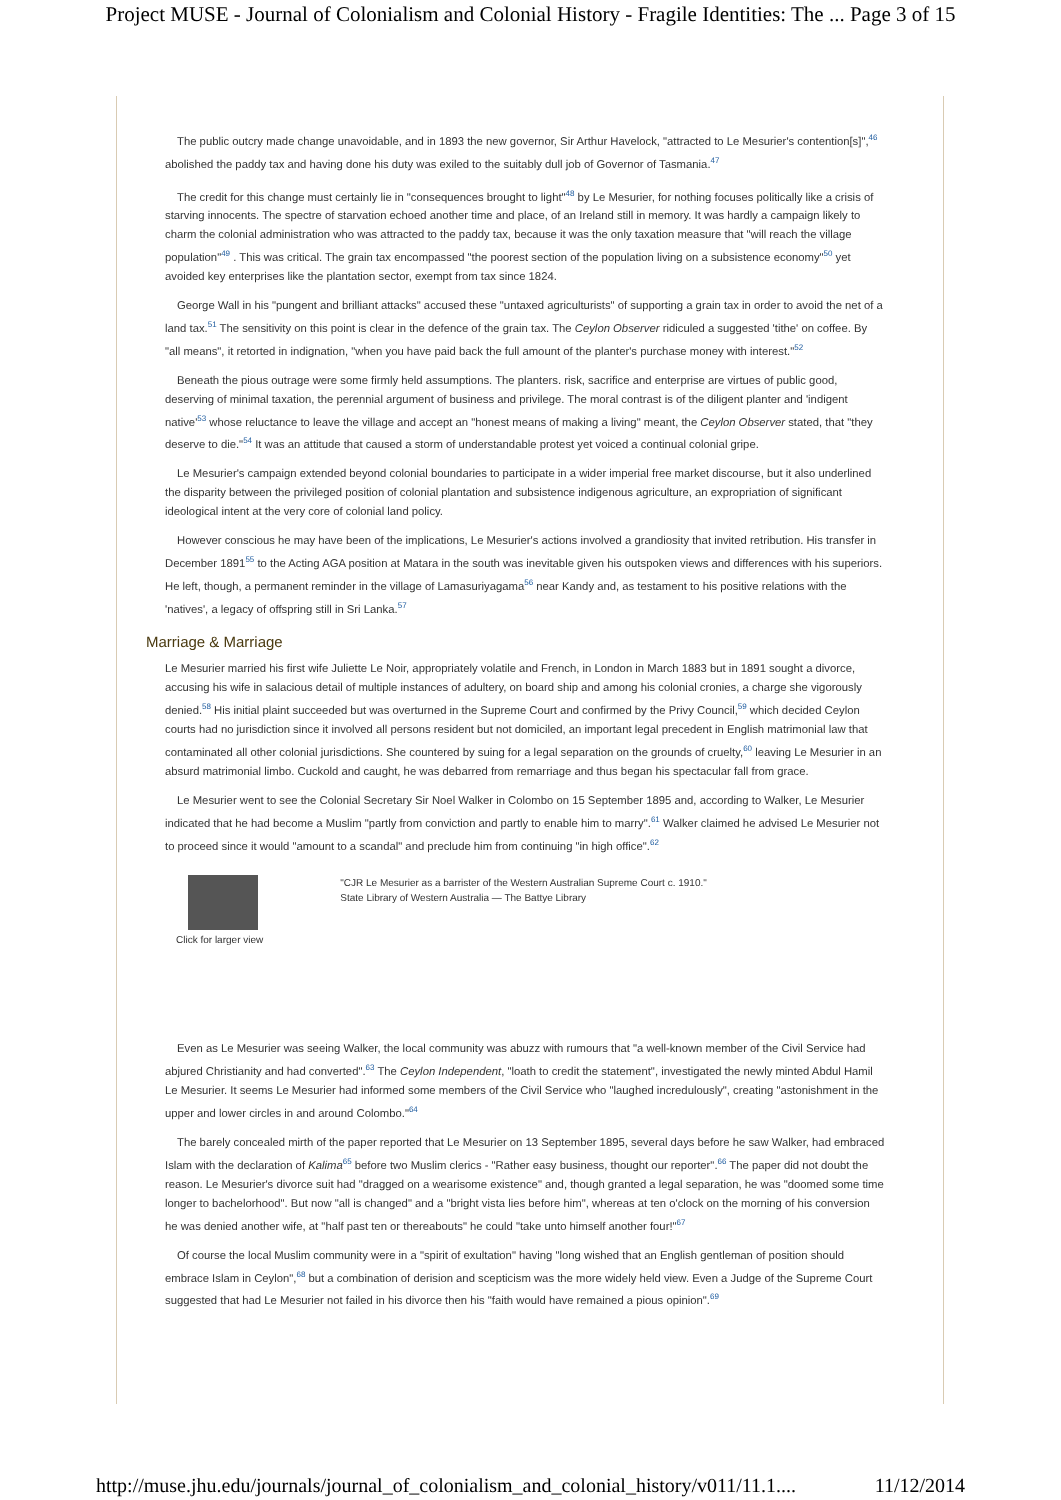Project MUSE - Journal of Colonialism and Colonial History - Fragile Identities: The ... Page 3 of 15
The public outcry made change unavoidable, and in 1893 the new governor, Sir Arthur Havelock, "attracted to Le Mesurier's contention[s]",<sup>46</sup> abolished the paddy tax and having done his duty was exiled to the suitably dull job of Governor of Tasmania.<sup>47</sup>
The credit for this change must certainly lie in "consequences brought to light"<sup>48</sup> by Le Mesurier, for nothing focuses politically like a crisis of starving innocents. The spectre of starvation echoed another time and place, of an Ireland still in memory. It was hardly a campaign likely to charm the colonial administration who was attracted to the paddy tax, because it was the only taxation measure that "will reach the village population"<sup>49</sup> . This was critical. The grain tax encompassed "the poorest section of the population living on a subsistence economy"<sup>50</sup> yet avoided key enterprises like the plantation sector, exempt from tax since 1824.
George Wall in his "pungent and brilliant attacks" accused these "untaxed agriculturists" of supporting a grain tax in order to avoid the net of a land tax.<sup>51</sup> The sensitivity on this point is clear in the defence of the grain tax. The Ceylon Observer ridiculed a suggested 'tithe' on coffee. By "all means", it retorted in indignation, "when you have paid back the full amount of the planter's purchase money with interest."<sup>52</sup>
Beneath the pious outrage were some firmly held assumptions. The planters. risk, sacrifice and enterprise are virtues of public good, deserving of minimal taxation, the perennial argument of business and privilege. The moral contrast is of the diligent planter and 'indigent native'<sup>53</sup> whose reluctance to leave the village and accept an "honest means of making a living" meant, the Ceylon Observer stated, that "they deserve to die."<sup>54</sup> It was an attitude that caused a storm of understandable protest yet voiced a continual colonial gripe.
Le Mesurier's campaign extended beyond colonial boundaries to participate in a wider imperial free market discourse, but it also underlined the disparity between the privileged position of colonial plantation and subsistence indigenous agriculture, an expropriation of significant ideological intent at the very core of colonial land policy.
However conscious he may have been of the implications, Le Mesurier's actions involved a grandiosity that invited retribution. His transfer in December 1891<sup>55</sup> to the Acting AGA position at Matara in the south was inevitable given his outspoken views and differences with his superiors. He left, though, a permanent reminder in the village of Lamasuriyagama<sup>56</sup> near Kandy and, as testament to his positive relations with the 'natives', a legacy of offspring still in Sri Lanka.<sup>57</sup>
Marriage & Marriage
Le Mesurier married his first wife Juliette Le Noir, appropriately volatile and French, in London in March 1883 but in 1891 sought a divorce, accusing his wife in salacious detail of multiple instances of adultery, on board ship and among his colonial cronies, a charge she vigorously denied.<sup>58</sup> His initial plaint succeeded but was overturned in the Supreme Court and confirmed by the Privy Council,<sup>59</sup> which decided Ceylon courts had no jurisdiction since it involved all persons resident but not domiciled, an important legal precedent in English matrimonial law that contaminated all other colonial jurisdictions. She countered by suing for a legal separation on the grounds of cruelty,<sup>60</sup> leaving Le Mesurier in an absurd matrimonial limbo. Cuckold and caught, he was debarred from remarriage and thus began his spectacular fall from grace.
Le Mesurier went to see the Colonial Secretary Sir Noel Walker in Colombo on 15 September 1895 and, according to Walker, Le Mesurier indicated that he had become a Muslim "partly from conviction and partly to enable him to marry".<sup>61</sup> Walker claimed he advised Le Mesurier not to proceed since it would "amount to a scandal" and preclude him from continuing "in high office".<sup>62</sup>
Click for larger view
"CJR Le Mesurier as a barrister of the Western Australian Supreme Court c. 1910."
State Library of Western Australia — The Battye Library
Even as Le Mesurier was seeing Walker, the local community was abuzz with rumours that "a well-known member of the Civil Service had abjured Christianity and had converted".<sup>63</sup> The Ceylon Independent, "loath to credit the statement", investigated the newly minted Abdul Hamil Le Mesurier. It seems Le Mesurier had informed some members of the Civil Service who "laughed incredulously", creating "astonishment in the upper and lower circles in and around Colombo."<sup>64</sup>
The barely concealed mirth of the paper reported that Le Mesurier on 13 September 1895, several days before he saw Walker, had embraced Islam with the declaration of Kalima<sup>65</sup> before two Muslim clerics - "Rather easy business, thought our reporter".<sup>66</sup> The paper did not doubt the reason. Le Mesurier's divorce suit had "dragged on a wearisome existence" and, though granted a legal separation, he was "doomed some time longer to bachelorhood". But now "all is changed" and a "bright vista lies before him", whereas at ten o'clock on the morning of his conversion he was denied another wife, at "half past ten or thereabouts" he could "take unto himself another four!"<sup>67</sup>
Of course the local Muslim community were in a "spirit of exultation" having "long wished that an English gentleman of position should embrace Islam in Ceylon",<sup>68</sup> but a combination of derision and scepticism was the more widely held view. Even a Judge of the Supreme Court suggested that had Le Mesurier not failed in his divorce then his "faith would have remained a pious opinion".<sup>69</sup>
http://muse.jhu.edu/journals/journal_of_colonialism_and_colonial_history/v011/11.1.... 11/12/2014